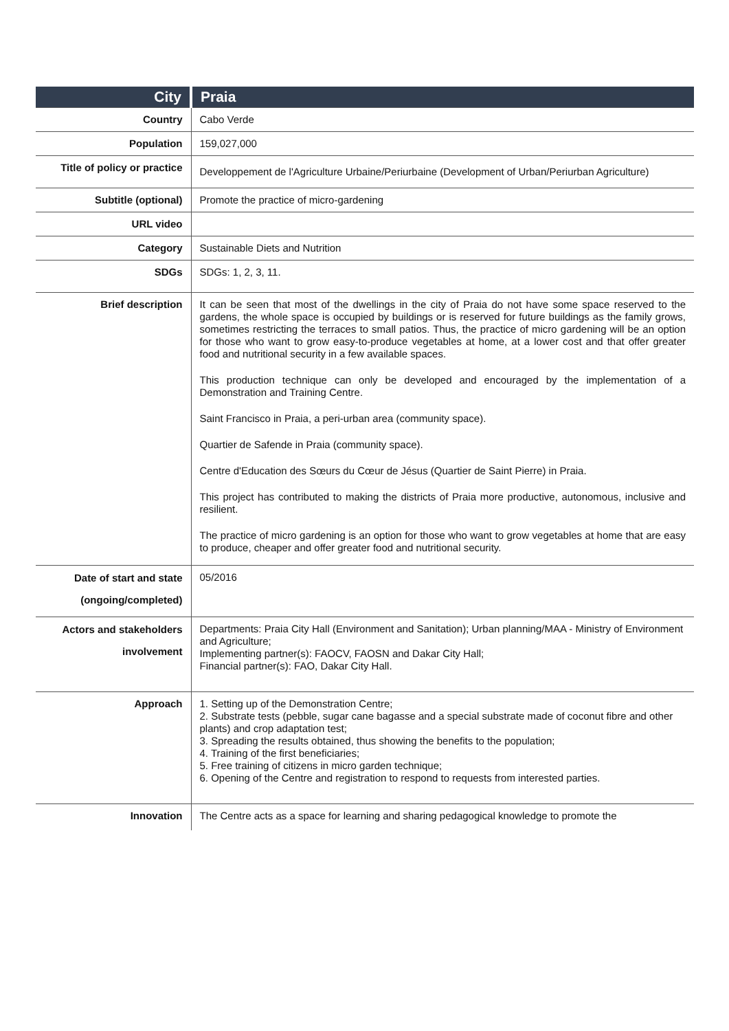| City | Praia |
| Country | Cabo Verde |
| Population | 159,027,000 |
| Title of policy or practice | Developpement de l'Agriculture Urbaine/Periurbaine (Development of Urban/Periurban Agriculture) |
| Subtitle (optional) | Promote the practice of micro-gardening |
| URL video | |
| Category | Sustainable Diets and Nutrition |
| SDGs | SDGs: 1, 2, 3, 11. |
| Brief description | It can be seen that most of the dwellings in the city of Praia do not have some space reserved to the gardens, the whole space is occupied by buildings or is reserved for future buildings as the family grows, sometimes restricting the terraces to small patios. Thus, the practice of micro gardening will be an option for those who want to grow easy-to-produce vegetables at home, at a lower cost and that offer greater food and nutritional security in a few available spaces. This production technique can only be developed and encouraged by the implementation of a Demonstration and Training Centre. Saint Francisco in Praia, a peri-urban area (community space). Quartier de Safende in Praia (community space). Centre d'Education des Sœurs du Cœur de Jésus (Quartier de Saint Pierre) in Praia. This project has contributed to making the districts of Praia more productive, autonomous, inclusive and resilient. The practice of micro gardening is an option for those who want to grow vegetables at home that are easy to produce, cheaper and offer greater food and nutritional security. |
| Date of start and state (ongoing/completed) | 05/2016 |
| Actors and stakeholders involvement | Departments: Praia City Hall (Environment and Sanitation); Urban planning/MAA - Ministry of Environment and Agriculture; Implementing partner(s): FAOCV, FAOSN and Dakar City Hall; Financial partner(s): FAO, Dakar City Hall. |
| Approach | 1. Setting up of the Demonstration Centre; 2. Substrate tests (pebble, sugar cane bagasse and a special substrate made of coconut fibre and other plants) and crop adaptation test; 3. Spreading the results obtained, thus showing the benefits to the population; 4. Training of the first beneficiaries; 5. Free training of citizens in micro garden technique; 6. Opening of the Centre and registration to respond to requests from interested parties. |
| Innovation | The Centre acts as a space for learning and sharing pedagogical knowledge to promote the |